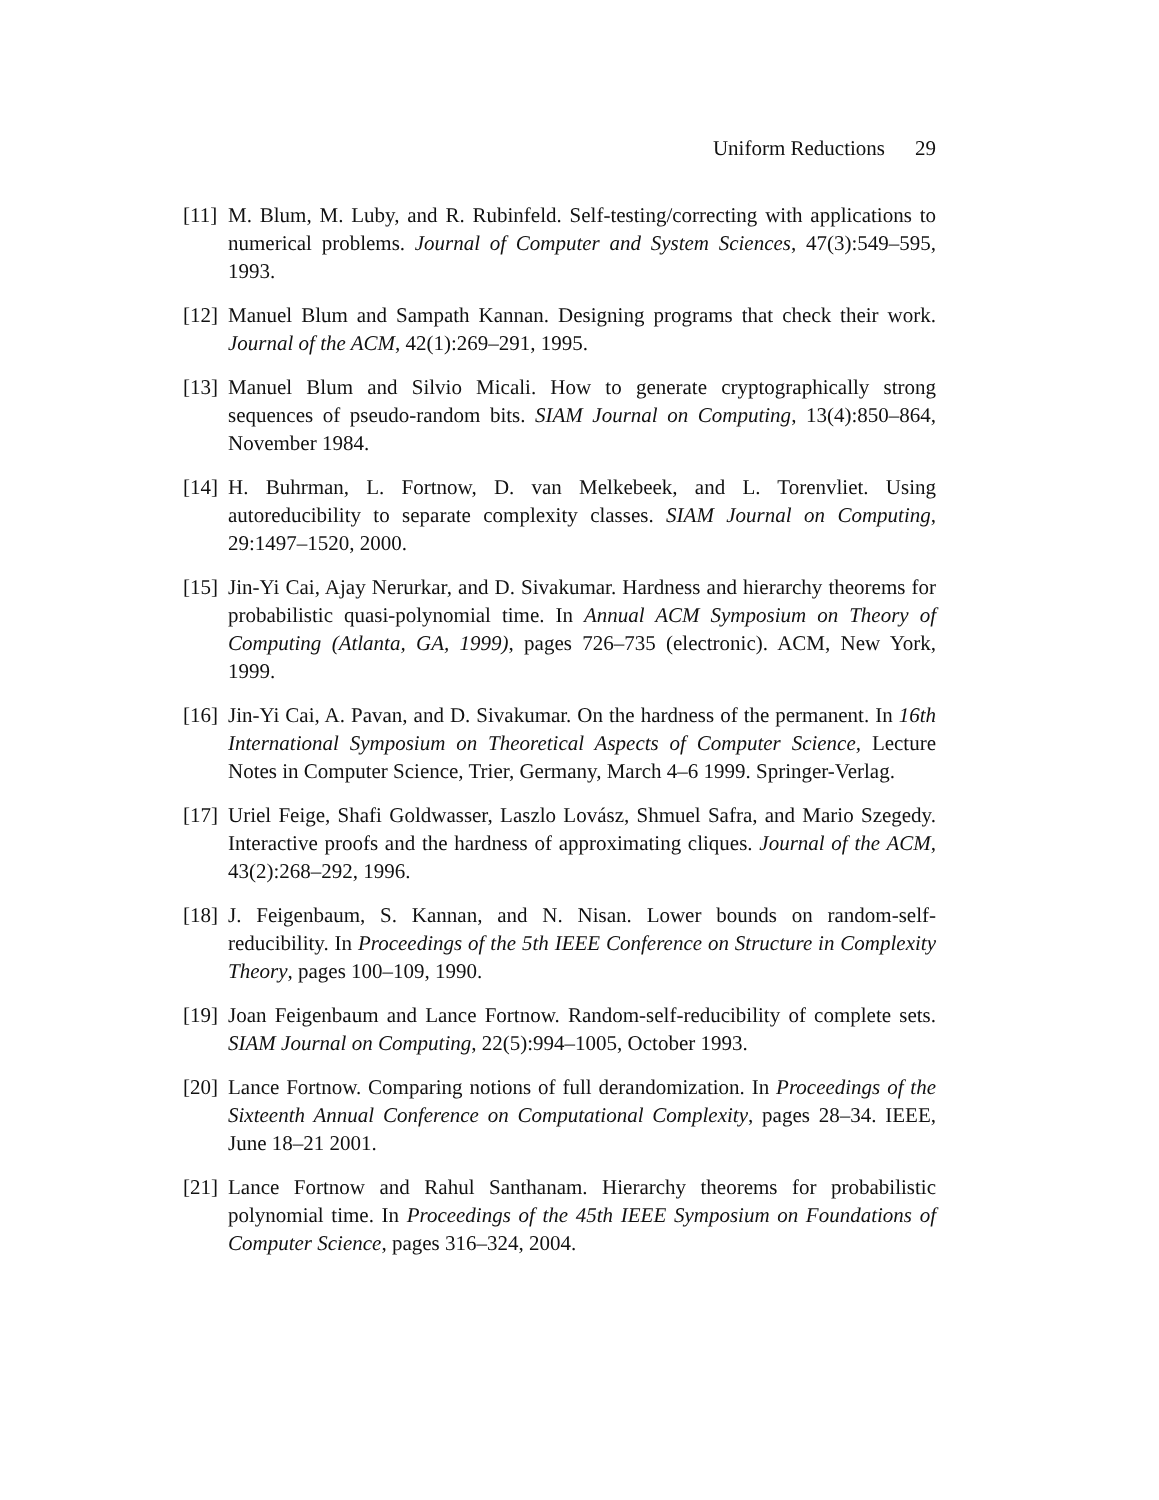Uniform Reductions 29
[11]
M. Blum, M. Luby, and R. Rubinfeld. Self-testing/correcting with applications to numerical problems. Journal of Computer and System Sciences, 47(3):549–595, 1993.
[12]
Manuel Blum and Sampath Kannan. Designing programs that check their work. Journal of the ACM, 42(1):269–291, 1995.
[13]
Manuel Blum and Silvio Micali. How to generate cryptographically strong sequences of pseudo-random bits. SIAM Journal on Computing, 13(4):850–864, November 1984.
[14]
H. Buhrman, L. Fortnow, D. van Melkebeek, and L. Torenvliet. Using autoreducibility to separate complexity classes. SIAM Journal on Computing, 29:1497–1520, 2000.
[15]
Jin-Yi Cai, Ajay Nerurkar, and D. Sivakumar. Hardness and hierarchy theorems for probabilistic quasi-polynomial time. In Annual ACM Symposium on Theory of Computing (Atlanta, GA, 1999), pages 726–735 (electronic). ACM, New York, 1999.
[16]
Jin-Yi Cai, A. Pavan, and D. Sivakumar. On the hardness of the permanent. In 16th International Symposium on Theoretical Aspects of Computer Science, Lecture Notes in Computer Science, Trier, Germany, March 4–6 1999. Springer-Verlag.
[17]
Uriel Feige, Shafi Goldwasser, Laszlo Lovász, Shmuel Safra, and Mario Szegedy. Interactive proofs and the hardness of approximating cliques. Journal of the ACM, 43(2):268–292, 1996.
[18]
J. Feigenbaum, S. Kannan, and N. Nisan. Lower bounds on random-self-reducibility. In Proceedings of the 5th IEEE Conference on Structure in Complexity Theory, pages 100–109, 1990.
[19]
Joan Feigenbaum and Lance Fortnow. Random-self-reducibility of complete sets. SIAM Journal on Computing, 22(5):994–1005, October 1993.
[20]
Lance Fortnow. Comparing notions of full derandomization. In Proceedings of the Sixteenth Annual Conference on Computational Complexity, pages 28–34. IEEE, June 18–21 2001.
[21]
Lance Fortnow and Rahul Santhanam. Hierarchy theorems for probabilistic polynomial time. In Proceedings of the 45th IEEE Symposium on Foundations of Computer Science, pages 316–324, 2004.